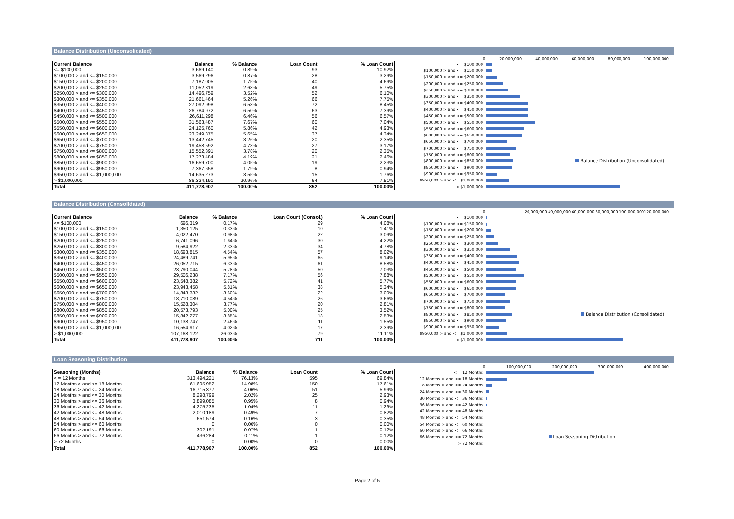Balance Distribution (Unconsolidated)
| Current Balance | Balance | % Balance | Loan Count | % Loan Count |
| --- | --- | --- | --- | --- |
| <= $100,000 | 3,669,140 | 0.89% | 93 | 10.92% |
| $100,000 > and <= $150,000 | 3,569,296 | 0.87% | 28 | 3.29% |
| $150,000 > and <= $200,000 | 7,187,005 | 1.75% | 40 | 4.69% |
| $200,000 > and <= $250,000 | 11,052,819 | 2.68% | 49 | 5.75% |
| $250,000 > and <= $300,000 | 14,496,759 | 3.52% | 52 | 6.10% |
| $300,000 > and <= $350,000 | 21,661,464 | 5.26% | 66 | 7.75% |
| $350,000 > and <= $400,000 | 27,092,998 | 6.58% | 72 | 8.45% |
| $400,000 > and <= $450,000 | 26,784,972 | 6.50% | 63 | 7.39% |
| $450,000 > and <= $500,000 | 26,611,298 | 6.46% | 56 | 6.57% |
| $500,000 > and <= $550,000 | 31,563,487 | 7.67% | 60 | 7.04% |
| $550,000 > and <= $600,000 | 24,125,760 | 5.86% | 42 | 4.93% |
| $600,000 > and <= $650,000 | 23,249,875 | 5.65% | 37 | 4.34% |
| $650,000 > and <= $700,000 | 13,442,745 | 3.26% | 20 | 2.35% |
| $700,000 > and <= $750,000 | 19,458,592 | 4.73% | 27 | 3.17% |
| $750,000 > and <= $800,000 | 15,552,391 | 3.78% | 20 | 2.35% |
| $800,000 > and <= $850,000 | 17,273,484 | 4.19% | 21 | 2.46% |
| $850,000 > and <= $900,000 | 16,659,700 | 4.05% | 19 | 2.23% |
| $900,000 > and <= $950,000 | 7,367,658 | 1.79% | 8 | 0.94% |
| $950,000 > and <= $1,000,000 | 14,635,273 | 3.55% | 15 | 1.76% |
| > $1,000,000 | 86,324,191 | 20.96% | 64 | 7.51% |
| Total | 411,778,907 | 100.00% | 852 | 100.00% |
0 20,000,000 40,000,000 60,000,000 80,000,000 100,000,000
<= $100,000
$100,000 > and <= $150,000
$150,000 > and <= $200,000
$200,000 > and <= $250,000
$250,000 > and <= $300,000
$300,000 > and <= $350,000
$350,000 > and <= $400,000
$400,000 > and <= $450,000
$450,000 > and <= $500,000
$500,000 > and <= $550,000
$550,000 > and <= $600,000
$600,000 > and <= $650,000
$650,000 > and <= $700,000
$700,000 > and <= $750,000
$750,000 > and <= $800,000
$800,000 > and <= $850,000 Balance Distribution (Unconsolidated)
$850,000 > and <= $900,000
$900,000 > and <= $950,000
$950,000 > and <= $1,000,000
> $1,000,000
Balance Distribution (Consolidated)
| Current Balance | Balance | % Balance | Loan Count (Consol.) | % Loan Count |
| --- | --- | --- | --- | --- |
| <= $100,000 | 696,319 | 0.17% | 29 | 4.08% |
| $100,000 > and <= $150,000 | 1,350,125 | 0.33% | 10 | 1.41% |
| $150,000 > and <= $200,000 | 4,022,470 | 0.98% | 22 | 3.09% |
| $200,000 > and <= $250,000 | 6,741,096 | 1.64% | 30 | 4.22% |
| $250,000 > and <= $300,000 | 9,584,922 | 2.33% | 34 | 4.78% |
| $300,000 > and <= $350,000 | 18,693,815 | 4.54% | 57 | 8.02% |
| $350,000 > and <= $400,000 | 24,489,741 | 5.95% | 65 | 9.14% |
| $400,000 > and <= $450,000 | 26,052,715 | 6.33% | 61 | 8.58% |
| $450,000 > and <= $500,000 | 23,790,044 | 5.78% | 50 | 7.03% |
| $500,000 > and <= $550,000 | 29,506,238 | 7.17% | 56 | 7.88% |
| $550,000 > and <= $600,000 | 23,548,382 | 5.72% | 41 | 5.77% |
| $600,000 > and <= $650,000 | 23,943,458 | 5.81% | 38 | 5.34% |
| $650,000 > and <= $700,000 | 14,843,332 | 3.60% | 22 | 3.09% |
| $700,000 > and <= $750,000 | 18,710,089 | 4.54% | 26 | 3.66% |
| $750,000 > and <= $800,000 | 15,528,304 | 3.77% | 20 | 2.81% |
| $800,000 > and <= $850,000 | 20,573,793 | 5.00% | 25 | 3.52% |
| $850,000 > and <= $900,000 | 15,842,277 | 3.85% | 18 | 2.53% |
| $900,000 > and <= $950,000 | 10,138,747 | 2.46% | 11 | 1.55% |
| $950,000 > and <= $1,000,000 | 16,554,917 | 4.02% | 17 | 2.39% |
| > $1,000,000 | 107,168,122 | 26.03% | 79 | 11.11% |
| Total | 411,778,907 | 100.00% | 711 | 100.00% |
0 20,000,000 40,000,000 60,000,000 80,000,000 100,000,000120,000,000
<= $100,000
$100,000 > and <= $150,000
$150,000 > and <= $200,000
$200,000 > and <= $250,000
$250,000 > and <= $300,000
$300,000 > and <= $350,000
$350,000 > and <= $400,000
$400,000 > and <= $450,000
$450,000 > and <= $500,000
$500,000 > and <= $550,000
$550,000 > and <= $600,000
$600,000 > and <= $650,000
$650,000 > and <= $700,000
$700,000 > and <= $750,000
$750,000 > and <= $800,000
$800,000 > and <= $850,000 Balance Distribution (Consolidated)
$850,000 > and <= $900,000
$900,000 > and <= $950,000
$950,000 > and <= $1,000,000
> $1,000,000
Loan Seasoning Distribution
| Seasoning (Months) | Balance | % Balance | Loan Count | % Loan Count |
| --- | --- | --- | --- | --- |
| < = 12 Months | 313,494,221 | 76.13% | 595 | 69.84% |
| 12 Months > and <= 18 Months | 61,695,952 | 14.98% | 150 | 17.61% |
| 18 Months > and <= 24 Months | 16,715,377 | 4.06% | 51 | 5.99% |
| 24 Months > and <= 30 Months | 8,298,799 | 2.02% | 25 | 2.93% |
| 30 Months > and <= 36 Months | 3,899,085 | 0.95% | 8 | 0.94% |
| 36 Months > and <= 42 Months | 4,275,235 | 1.04% | 11 | 1.29% |
| 42 Months > and <= 48 Months | 2,010,189 | 0.49% | 7 | 0.82% |
| 48 Months > and <= 54 Months | 651,574 | 0.16% | 3 | 0.35% |
| 54 Months > and <= 60 Months | 0 | 0.00% | 0 | 0.00% |
| 60 Months > and <= 66 Months | 302,191 | 0.07% | 1 | 0.12% |
| 66 Months > and <= 72 Months | 436,284 | 0.11% | 1 | 0.12% |
| > 72 Months | 0 | 0.00% | 0 | 0.00% |
| Total | 411,778,907 | 100.00% | 852 | 100.00% |
0 100,000,000 200,000,000 300,000,000 400,000,000
< = 12 Months
12 Months > and <= 18 Months
18 Months > and <= 24 Months
24 Months > and <= 30 Months
30 Months > and <= 36 Months
36 Months > and <= 42 Months
42 Months > and <= 48 Months
48 Months > and <= 54 Months
54 Months > and <= 60 Months
60 Months > and <= 66 Months
66 Months > and <= 72 Months Loan Seasoning Distribution
> 72 Months
Page 2 of 5